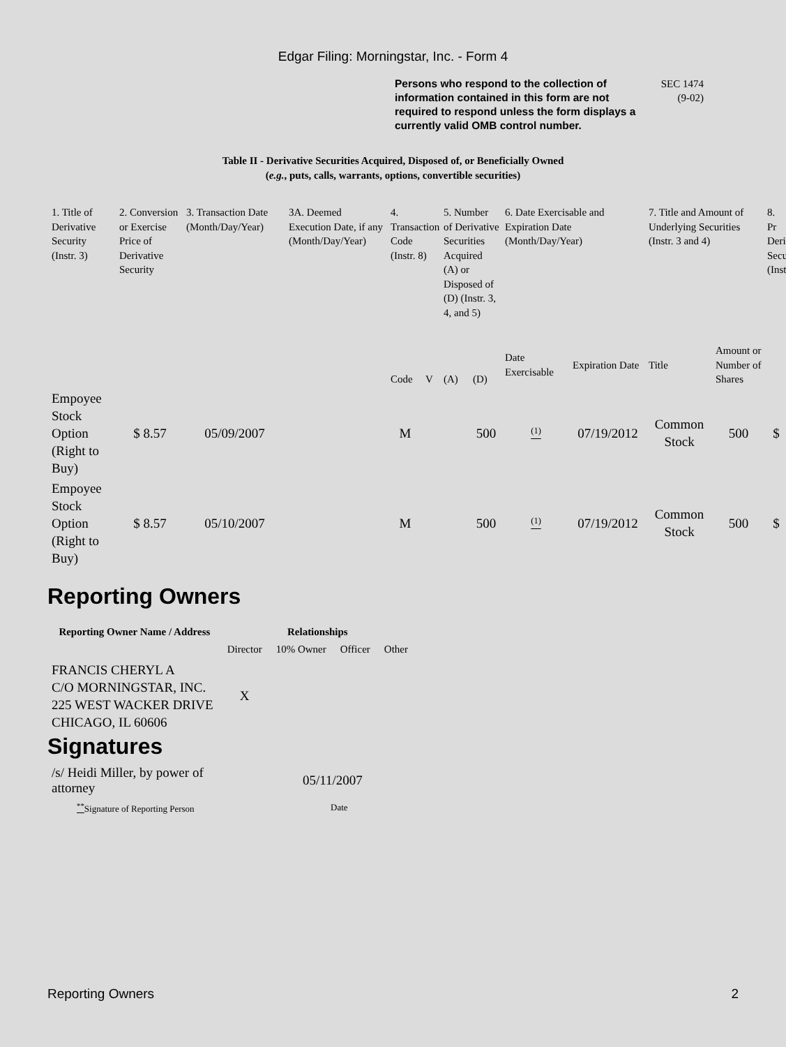Edgar Filing: Morningstar, Inc. - Form 4
Persons who respond to the collection of information contained in this form are not required to respond unless the form displays a currently valid OMB control number.
SEC 1474
(9-02)
Table II - Derivative Securities Acquired, Disposed of, or Beneficially Owned
(e.g., puts, calls, warrants, options, convertible securities)
| 1. Title of Derivative Security (Instr. 3) | 2. Conversion or Exercise Price of Derivative Security | 3. Transaction Date (Month/Day/Year) | 3A. Deemed Execution Date, if any (Month/Day/Year) | 4. Transaction Code (Instr. 8) | | 5. Number of Derivative Securities Acquired (A) or Disposed of (D) (Instr. 3, 4, and 5) | | 6. Date Exercisable and Expiration Date (Month/Day/Year) | | 7. Title and Amount of Underlying Securities (Instr. 3 and 4) | | 8. Pr Deri Secu (Inst |
| --- | --- | --- | --- | --- | --- | --- | --- | --- | --- | --- | --- | --- |
| | | | | Code | V | (A) | (D) | Date Exercisable | Expiration Date | Title | Amount or Number of Shares | |
| Empoyee Stock Option (Right to Buy) | $ 8.57 | 05/09/2007 | | M | | | 500 | <sup>(1)</sup> | 07/19/2012 | Common Stock | 500 | $ |
| Empoyee Stock Option (Right to Buy) | $ 8.57 | 05/10/2007 | | M | | | 500 | <sup>(1)</sup> | 07/19/2012 | Common Stock | 500 | $ |
Reporting Owners
| Reporting Owner Name / Address | Relationships | | | |
| --- | --- | --- | --- | --- |
| | Director | 10% Owner | Officer | Other |
| FRANCIS CHERYL A C/O MORNINGSTAR, INC. 225 WEST WACKER DRIVE CHICAGO, IL 60606 | X | | | |
Signatures
| /s/ Heidi Miller, by power of attorney | 05/11/2007 |
| <sup>**</sup> Signature of Reporting Person | Date |
Reporting Owners 2